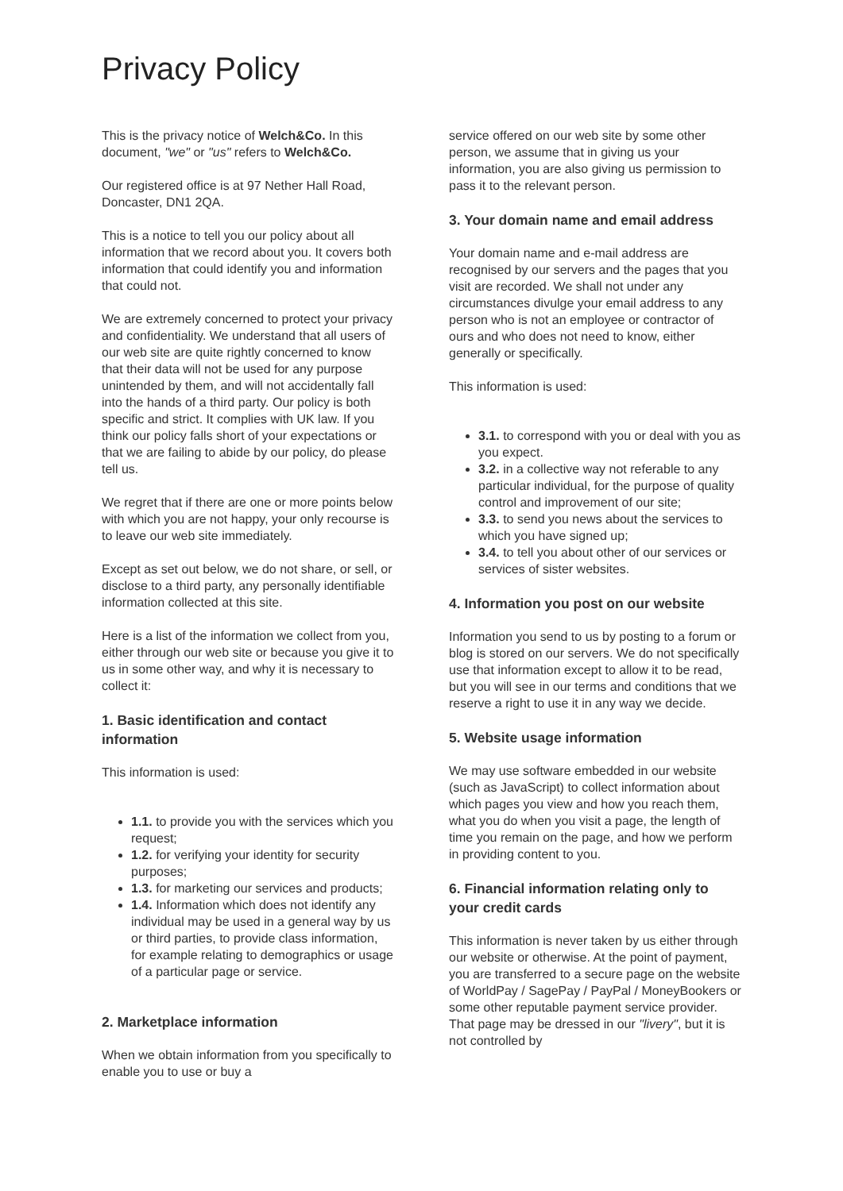Privacy Policy
This is the privacy notice of Welch&Co. In this document, "we" or "us" refers to Welch&Co.
Our registered office is at 97 Nether Hall Road, Doncaster, DN1 2QA.
This is a notice to tell you our policy about all information that we record about you. It covers both information that could identify you and information that could not.
We are extremely concerned to protect your privacy and confidentiality. We understand that all users of our web site are quite rightly concerned to know that their data will not be used for any purpose unintended by them, and will not accidentally fall into the hands of a third party. Our policy is both specific and strict. It complies with UK law. If you think our policy falls short of your expectations or that we are failing to abide by our policy, do please tell us.
We regret that if there are one or more points below with which you are not happy, your only recourse is to leave our web site immediately.
Except as set out below, we do not share, or sell, or disclose to a third party, any personally identifiable information collected at this site.
Here is a list of the information we collect from you, either through our web site or because you give it to us in some other way, and why it is necessary to collect it:
1. Basic identification and contact information
This information is used:
1.1. to provide you with the services which you request;
1.2. for verifying your identity for security purposes;
1.3. for marketing our services and products;
1.4. Information which does not identify any individual may be used in a general way by us or third parties, to provide class information, for example relating to demographics or usage of a particular page or service.
2. Marketplace information
When we obtain information from you specifically to enable you to use or buy a
service offered on our web site by some other person, we assume that in giving us your information, you are also giving us permission to pass it to the relevant person.
3. Your domain name and email address
Your domain name and e-mail address are recognised by our servers and the pages that you visit are recorded. We shall not under any circumstances divulge your email address to any person who is not an employee or contractor of ours and who does not need to know, either generally or specifically.
This information is used:
3.1. to correspond with you or deal with you as you expect.
3.2. in a collective way not referable to any particular individual, for the purpose of quality control and improvement of our site;
3.3. to send you news about the services to which you have signed up;
3.4. to tell you about other of our services or services of sister websites.
4. Information you post on our website
Information you send to us by posting to a forum or blog is stored on our servers. We do not specifically use that information except to allow it to be read, but you will see in our terms and conditions that we reserve a right to use it in any way we decide.
5. Website usage information
We may use software embedded in our website (such as JavaScript) to collect information about which pages you view and how you reach them, what you do when you visit a page, the length of time you remain on the page, and how we perform in providing content to you.
6. Financial information relating only to your credit cards
This information is never taken by us either through our website or otherwise. At the point of payment, you are transferred to a secure page on the website of WorldPay / SagePay / PayPal / MoneyBookers or some other reputable payment service provider. That page may be dressed in our "livery", but it is not controlled by